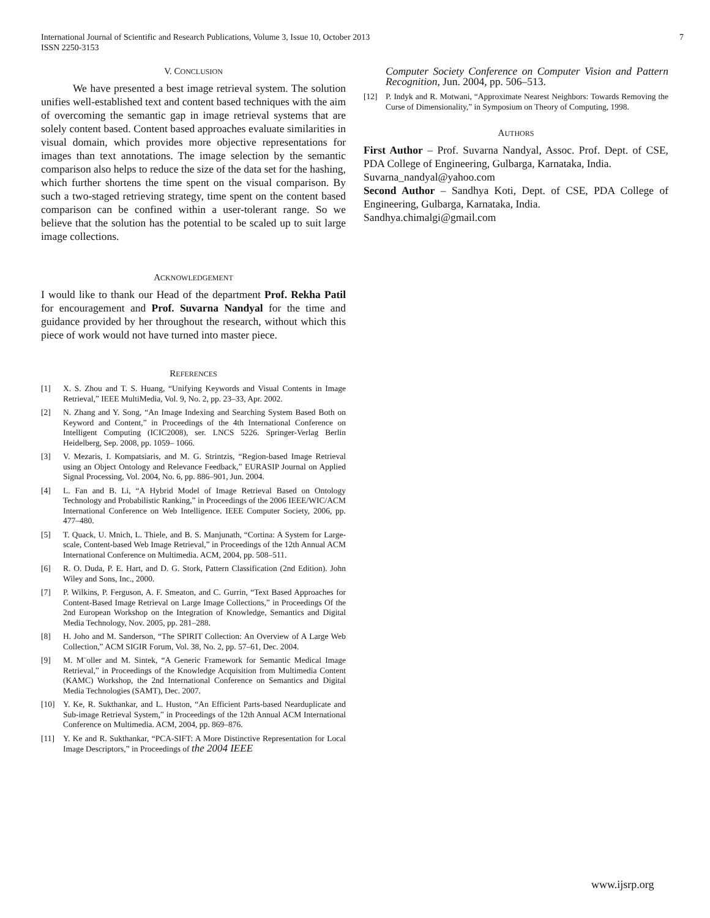International Journal of Scientific and Research Publications, Volume 3, Issue 10, October 2013
ISSN 2250-3153
7
V. CONCLUSION
We have presented a best image retrieval system. The solution unifies well-established text and content based techniques with the aim of overcoming the semantic gap in image retrieval systems that are solely content based. Content based approaches evaluate similarities in visual domain, which provides more objective representations for images than text annotations. The image selection by the semantic comparison also helps to reduce the size of the data set for the hashing, which further shortens the time spent on the visual comparison. By such a two-staged retrieving strategy, time spent on the content based comparison can be confined within a user-tolerant range. So we believe that the solution has the potential to be scaled up to suit large image collections.
ACKNOWLEDGEMENT
I would like to thank our Head of the department Prof. Rekha Patil for encouragement and Prof. Suvarna Nandyal for the time and guidance provided by her throughout the research, without which this piece of work would not have turned into master piece.
REFERENCES
[1] X. S. Zhou and T. S. Huang, “Unifying Keywords and Visual Contents in Image Retrieval,” IEEE MultiMedia, Vol. 9, No. 2, pp. 23–33, Apr. 2002.
[2] N. Zhang and Y. Song, “An Image Indexing and Searching System Based Both on Keyword and Content,” in Proceedings of the 4th International Conference on Intelligent Computing (ICIC2008), ser. LNCS 5226. Springer-Verlag Berlin Heidelberg, Sep. 2008, pp. 1059– 1066.
[3] V. Mezaris, I. Kompatsiaris, and M. G. Strintzis, “Region-based Image Retrieval using an Object Ontology and Relevance Feedback,” EURASIP Journal on Applied Signal Processing, Vol. 2004, No. 6, pp. 886–901, Jun. 2004.
[4] L. Fan and B. Li, “A Hybrid Model of Image Retrieval Based on Ontology Technology and Probabilistic Ranking,” in Proceedings of the 2006 IEEE/WIC/ACM International Conference on Web Intelligence. IEEE Computer Society, 2006, pp. 477–480.
[5] T. Quack, U. Mnich, L. Thiele, and B. S. Manjunath, “Cortina: A System for Large-scale, Content-based Web Image Retrieval,” in Proceedings of the 12th Annual ACM International Conference on Multimedia. ACM, 2004, pp. 508–511.
[6] R. O. Duda, P. E. Hart, and D. G. Stork, Pattern Classification (2nd Edition). John Wiley and Sons, Inc., 2000.
[7] P. Wilkins, P. Ferguson, A. F. Smeaton, and C. Gurrin, “Text Based Approaches for Content-Based Image Retrieval on Large Image Collections,” in Proceedings Of the 2nd European Workshop on the Integration of Knowledge, Semantics and Digital Media Technology, Nov. 2005, pp. 281–288.
[8] H. Joho and M. Sanderson, “The SPIRIT Collection: An Overview of A Large Web Collection,” ACM SIGIR Forum, Vol. 38, No. 2, pp. 57–61, Dec. 2004.
[9] M. M¨oller and M. Sintek, “A Generic Framework for Semantic Medical Image Retrieval,” in Proceedings of the Knowledge Acquisition from Multimedia Content (KAMC) Workshop, the 2nd International Conference on Semantics and Digital Media Technologies (SAMT), Dec. 2007.
[10] Y. Ke, R. Sukthankar, and L. Huston, “An Efficient Parts-based Nearduplicate and Sub-image Retrieval System,” in Proceedings of the 12th Annual ACM International Conference on Multimedia. ACM, 2004, pp. 869–876.
[11] Y. Ke and R. Sukthankar, “PCA-SIFT: A More Distinctive Representation for Local Image Descriptors,” in Proceedings of the 2004 IEEE
Computer Society Conference on Computer Vision and Pattern Recognition, Jun. 2004, pp. 506–513.
[12] P. Indyk and R. Motwani, “Approximate Nearest Neighbors: Towards Removing the Curse of Dimensionality,” in Symposium on Theory of Computing, 1998.
AUTHORS
First Author – Prof. Suvarna Nandyal, Assoc. Prof. Dept. of CSE, PDA College of Engineering, Gulbarga, Karnataka, India.
Suvarna_nandyal@yahoo.com
Second Author – Sandhya Koti, Dept. of CSE, PDA College of Engineering, Gulbarga, Karnataka, India.
Sandhya.chimalgi@gmail.com
www.ijsrp.org